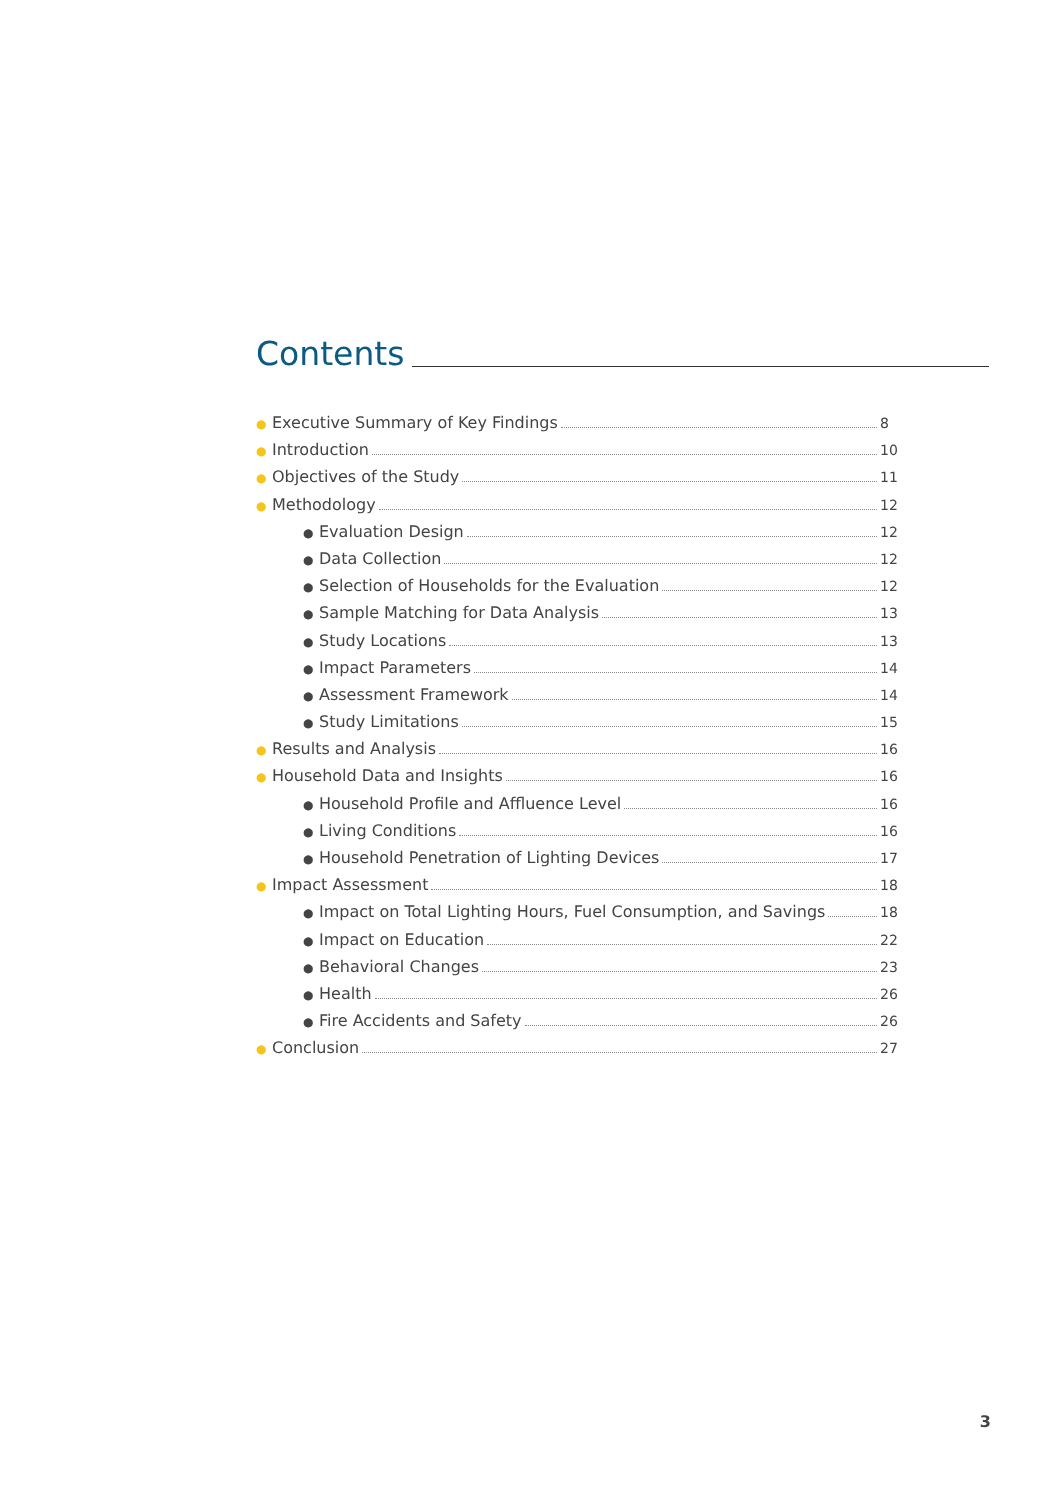Contents
● Executive Summary of Key Findings 8
● Introduction 10
● Objectives of the Study 11
● Methodology 12
● Evaluation Design 12
● Data Collection 12
● Selection of Households for the Evaluation 12
● Sample Matching for Data Analysis 13
● Study Locations 13
● Impact Parameters 14
● Assessment Framework 14
● Study Limitations 15
● Results and Analysis 16
● Household Data and Insights 16
● Household Profile and Affluence Level 16
● Living Conditions 16
● Household Penetration of Lighting Devices 17
● Impact Assessment 18
● Impact on Total Lighting Hours, Fuel Consumption, and Savings 18
● Impact on Education 22
● Behavioral Changes 23
● Health 26
● Fire Accidents and Safety 26
● Conclusion 27
3